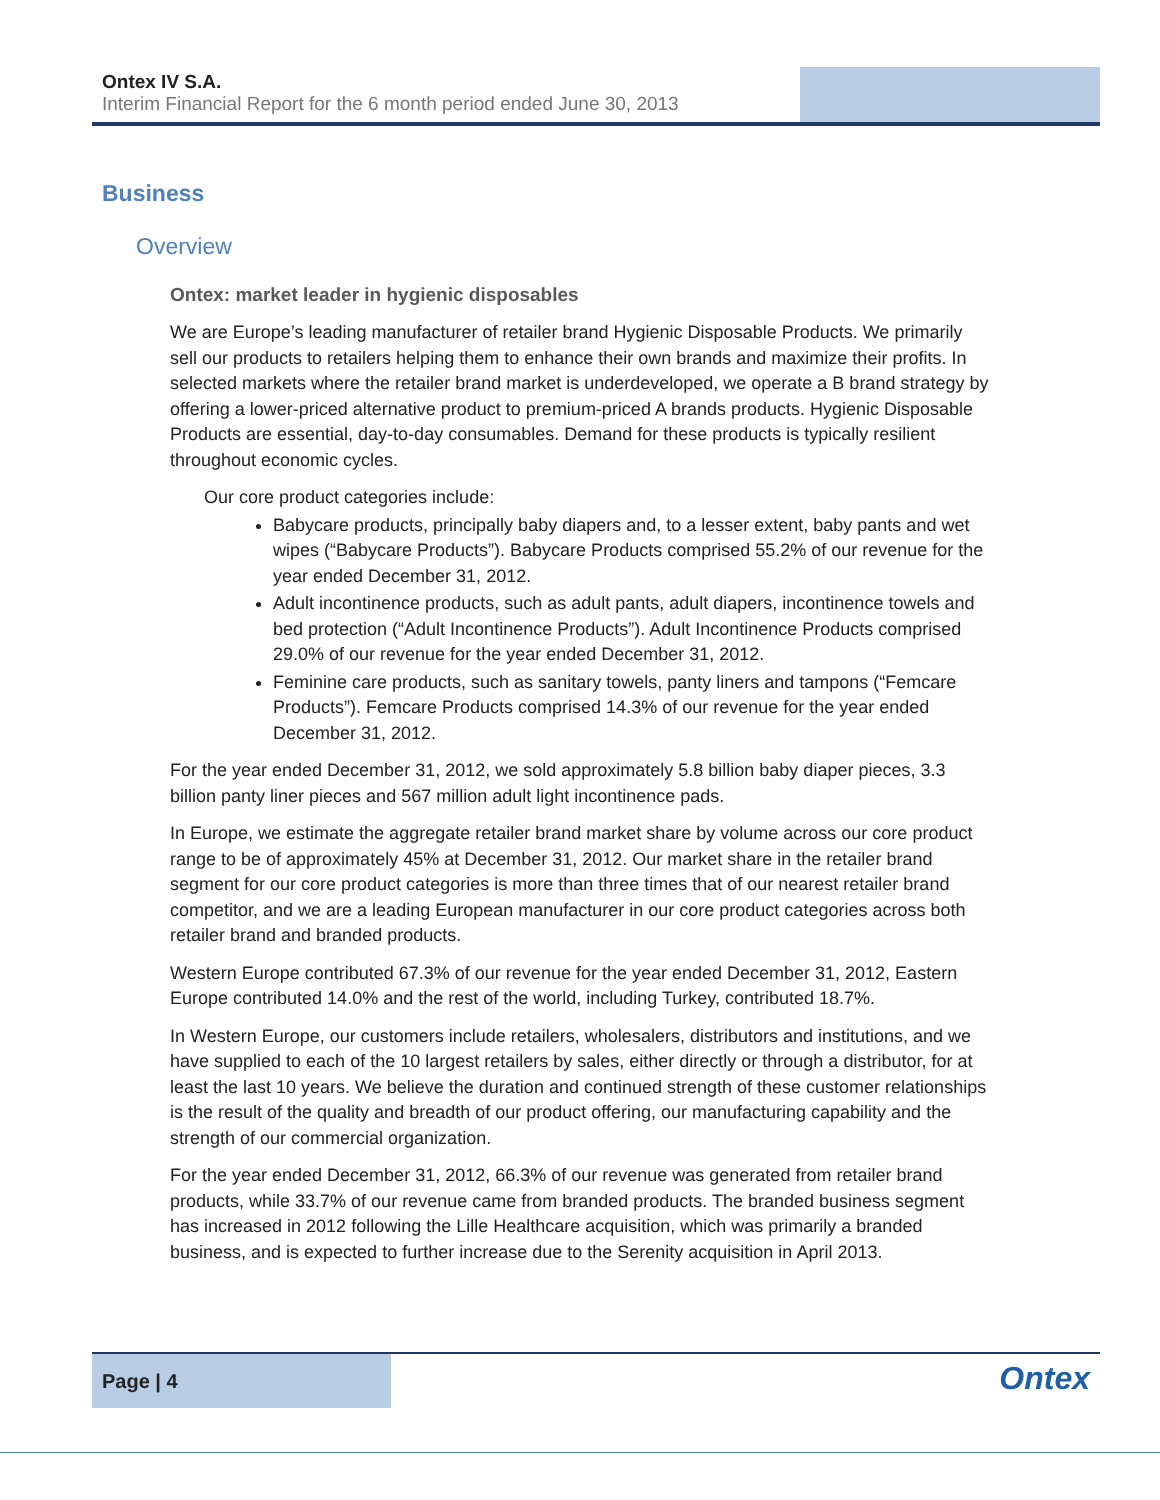Ontex IV S.A.
Interim Financial Report for the 6 month period ended June 30, 2013
Business
Overview
Ontex: market leader in hygienic disposables
We are Europe’s leading manufacturer of retailer brand Hygienic Disposable Products. We primarily sell our products to retailers helping them to enhance their own brands and maximize their profits. In selected markets where the retailer brand market is underdeveloped, we operate a B brand strategy by offering a lower-priced alternative product to premium-priced A brands products. Hygienic Disposable Products are essential, day-to-day consumables. Demand for these products is typically resilient throughout economic cycles.
Our core product categories include:
Babycare products, principally baby diapers and, to a lesser extent, baby pants and wet wipes (“Babycare Products”). Babycare Products comprised 55.2% of our revenue for the year ended December 31, 2012.
Adult incontinence products, such as adult pants, adult diapers, incontinence towels and bed protection (“Adult Incontinence Products”). Adult Incontinence Products comprised 29.0% of our revenue for the year ended December 31, 2012.
Feminine care products, such as sanitary towels, panty liners and tampons (“Femcare Products”). Femcare Products comprised 14.3% of our revenue for the year ended December 31, 2012.
For the year ended December 31, 2012, we sold approximately 5.8 billion baby diaper pieces, 3.3 billion panty liner pieces and 567 million adult light incontinence pads.
In Europe, we estimate the aggregate retailer brand market share by volume across our core product range to be of approximately 45% at December 31, 2012. Our market share in the retailer brand segment for our core product categories is more than three times that of our nearest retailer brand competitor, and we are a leading European manufacturer in our core product categories across both retailer brand and branded products.
Western Europe contributed 67.3% of our revenue for the year ended December 31, 2012, Eastern Europe contributed 14.0% and the rest of the world, including Turkey, contributed 18.7%.
In Western Europe, our customers include retailers, wholesalers, distributors and institutions, and we have supplied to each of the 10 largest retailers by sales, either directly or through a distributor, for at least the last 10 years. We believe the duration and continued strength of these customer relationships is the result of the quality and breadth of our product offering, our manufacturing capability and the strength of our commercial organization.
For the year ended December 31, 2012, 66.3% of our revenue was generated from retailer brand products, while 33.7% of our revenue came from branded products. The branded business segment has increased in 2012 following the Lille Healthcare acquisition, which was primarily a branded business, and is expected to further increase due to the Serenity acquisition in April 2013.
Page | 4
Ontex